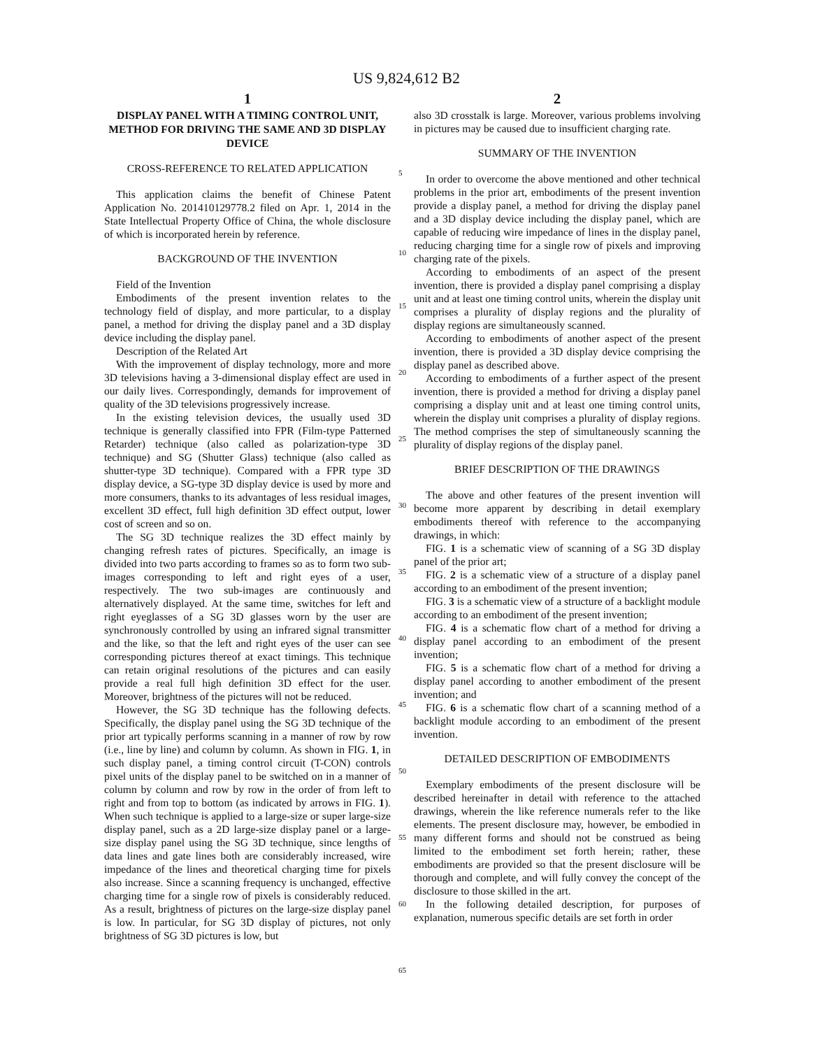US 9,824,612 B2
1
DISPLAY PANEL WITH A TIMING CONTROL UNIT, METHOD FOR DRIVING THE SAME AND 3D DISPLAY DEVICE
CROSS-REFERENCE TO RELATED APPLICATION
This application claims the benefit of Chinese Patent Application No. 201410129778.2 filed on Apr. 1, 2014 in the State Intellectual Property Office of China, the whole disclosure of which is incorporated herein by reference.
BACKGROUND OF THE INVENTION
Field of the Invention
Embodiments of the present invention relates to the technology field of display, and more particular, to a display panel, a method for driving the display panel and a 3D display device including the display panel.
Description of the Related Art
With the improvement of display technology, more and more 3D televisions having a 3-dimensional display effect are used in our daily lives. Correspondingly, demands for improvement of quality of the 3D televisions progressively increase.
In the existing television devices, the usually used 3D technique is generally classified into FPR (Film-type Patterned Retarder) technique (also called as polarization-type 3D technique) and SG (Shutter Glass) technique (also called as shutter-type 3D technique). Compared with a FPR type 3D display device, a SG-type 3D display device is used by more and more consumers, thanks to its advantages of less residual images, excellent 3D effect, full high definition 3D effect output, lower cost of screen and so on.
The SG 3D technique realizes the 3D effect mainly by changing refresh rates of pictures. Specifically, an image is divided into two parts according to frames so as to form two sub-images corresponding to left and right eyes of a user, respectively. The two sub-images are continuously and alternatively displayed. At the same time, switches for left and right eyeglasses of a SG 3D glasses worn by the user are synchronously controlled by using an infrared signal transmitter and the like, so that the left and right eyes of the user can see corresponding pictures thereof at exact timings. This technique can retain original resolutions of the pictures and can easily provide a real full high definition 3D effect for the user. Moreover, brightness of the pictures will not be reduced.
However, the SG 3D technique has the following defects. Specifically, the display panel using the SG 3D technique of the prior art typically performs scanning in a manner of row by row (i.e., line by line) and column by column. As shown in FIG. 1, in such display panel, a timing control circuit (T-CON) controls pixel units of the display panel to be switched on in a manner of column by column and row by row in the order of from left to right and from top to bottom (as indicated by arrows in FIG. 1). When such technique is applied to a large-size or super large-size display panel, such as a 2D large-size display panel or a large-size display panel using the SG 3D technique, since lengths of data lines and gate lines both are considerably increased, wire impedance of the lines and theoretical charging time for pixels also increase. Since a scanning frequency is unchanged, effective charging time for a single row of pixels is considerably reduced. As a result, brightness of pictures on the large-size display panel is low. In particular, for SG 3D display of pictures, not only brightness of SG 3D pictures is low, but
5
10
15
20
25
30
35
40
45
50
55
60
65
2
also 3D crosstalk is large. Moreover, various problems involving in pictures may be caused due to insufficient charging rate.
SUMMARY OF THE INVENTION
In order to overcome the above mentioned and other technical problems in the prior art, embodiments of the present invention provide a display panel, a method for driving the display panel and a 3D display device including the display panel, which are capable of reducing wire impedance of lines in the display panel, reducing charging time for a single row of pixels and improving charging rate of the pixels.
According to embodiments of an aspect of the present invention, there is provided a display panel comprising a display unit and at least one timing control units, wherein the display unit comprises a plurality of display regions and the plurality of display regions are simultaneously scanned.
According to embodiments of another aspect of the present invention, there is provided a 3D display device comprising the display panel as described above.
According to embodiments of a further aspect of the present invention, there is provided a method for driving a display panel comprising a display unit and at least one timing control units, wherein the display unit comprises a plurality of display regions. The method comprises the step of simultaneously scanning the plurality of display regions of the display panel.
BRIEF DESCRIPTION OF THE DRAWINGS
The above and other features of the present invention will become more apparent by describing in detail exemplary embodiments thereof with reference to the accompanying drawings, in which:
FIG. 1 is a schematic view of scanning of a SG 3D display panel of the prior art;
FIG. 2 is a schematic view of a structure of a display panel according to an embodiment of the present invention;
FIG. 3 is a schematic view of a structure of a backlight module according to an embodiment of the present invention;
FIG. 4 is a schematic flow chart of a method for driving a display panel according to an embodiment of the present invention;
FIG. 5 is a schematic flow chart of a method for driving a display panel according to another embodiment of the present invention; and
FIG. 6 is a schematic flow chart of a scanning method of a backlight module according to an embodiment of the present invention.
DETAILED DESCRIPTION OF EMBODIMENTS
Exemplary embodiments of the present disclosure will be described hereinafter in detail with reference to the attached drawings, wherein the like reference numerals refer to the like elements. The present disclosure may, however, be embodied in many different forms and should not be construed as being limited to the embodiment set forth herein; rather, these embodiments are provided so that the present disclosure will be thorough and complete, and will fully convey the concept of the disclosure to those skilled in the art.
In the following detailed description, for purposes of explanation, numerous specific details are set forth in order